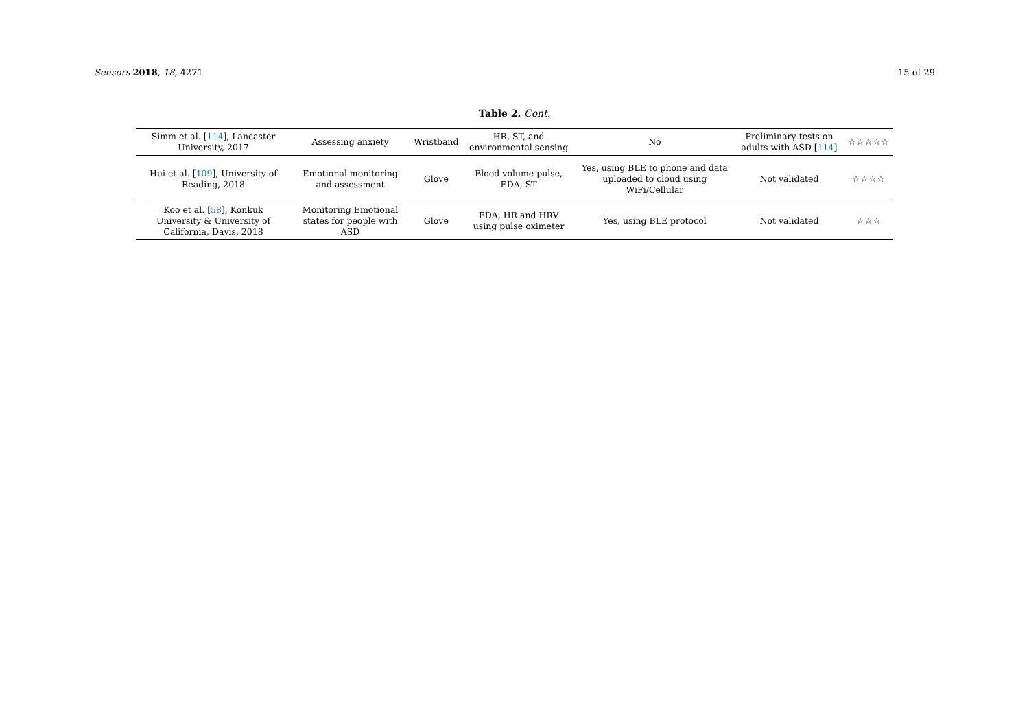Sensors 2018, 18, 4271 15 of 29
Table 2. Cont.
| Simm et al. [ 114 ], Lancaster University, 2017 | Assessing anxiety | Wristband | HR, ST, and environmental sensing | No | Preliminary tests on adults with ASD [ 114 ] | ☆☆☆☆☆ |
| Hui et al. [ 109 ], University of Reading, 2018 | Emotional monitoring and assessment | Glove | Blood volume pulse, EDA, ST | Yes, using BLE to phone and data uploaded to cloud using WiFi/Cellular | Not validated | ☆☆☆☆ |
| Koo et al. [ 58 ], Konkuk University & University of California, Davis, 2018 | Monitoring Emotional states for people with ASD | Glove | EDA, HR and HRV using pulse oximeter | Yes, using BLE protocol | Not validated | ☆☆☆ |